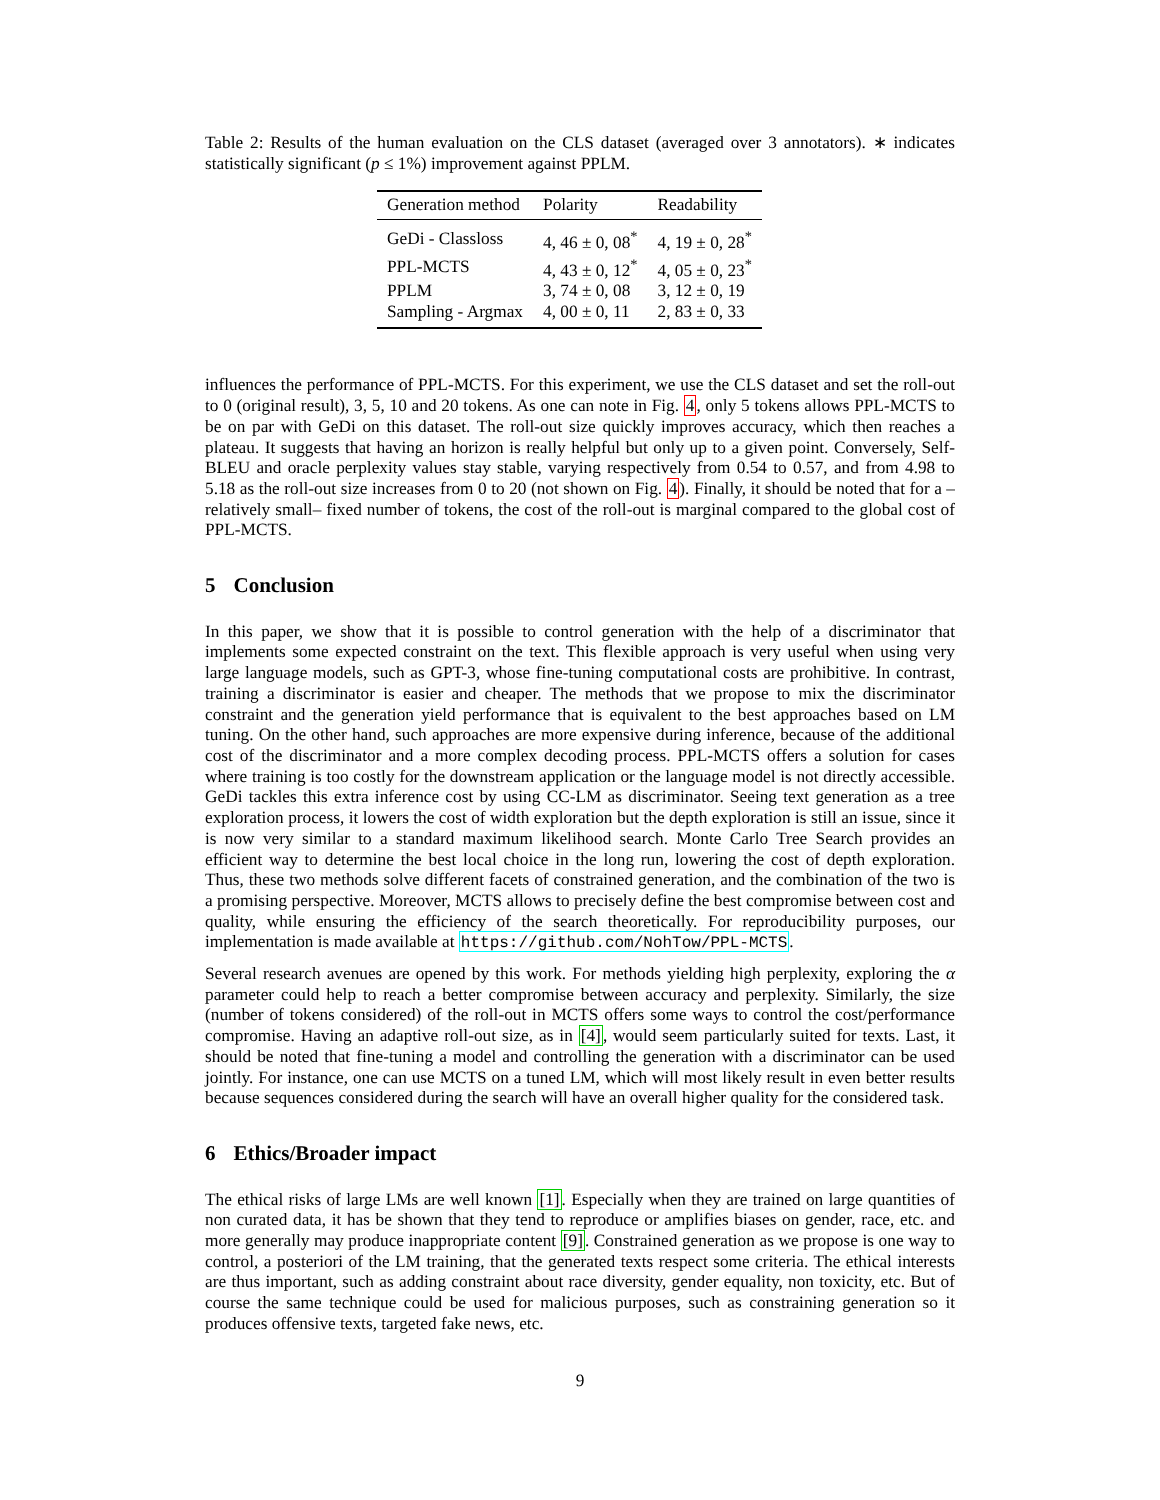Table 2: Results of the human evaluation on the CLS dataset (averaged over 3 annotators). ∗ indicates statistically significant (p ≤ 1%) improvement against PPLM.
| Generation method | Polarity | Readability |
| --- | --- | --- |
| GeDi - Classloss | 4, 46 ± 0, 08<sup>*</sup> | 4, 19 ± 0, 28<sup>*</sup> |
| PPL-MCTS | 4, 43 ± 0, 12<sup>*</sup> | 4, 05 ± 0, 23<sup>*</sup> |
| PPLM | 3, 74 ± 0, 08 | 3, 12 ± 0, 19 |
| Sampling - Argmax | 4, 00 ± 0, 11 | 2, 83 ± 0, 33 |
influences the performance of PPL-MCTS. For this experiment, we use the CLS dataset and set the roll-out to 0 (original result), 3, 5, 10 and 20 tokens. As one can note in Fig. 4, only 5 tokens allows PPL-MCTS to be on par with GeDi on this dataset. The roll-out size quickly improves accuracy, which then reaches a plateau. It suggests that having an horizon is really helpful but only up to a given point. Conversely, Self-BLEU and oracle perplexity values stay stable, varying respectively from 0.54 to 0.57, and from 4.98 to 5.18 as the roll-out size increases from 0 to 20 (not shown on Fig. 4). Finally, it should be noted that for a –relatively small– fixed number of tokens, the cost of the roll-out is marginal compared to the global cost of PPL-MCTS.
5 Conclusion
In this paper, we show that it is possible to control generation with the help of a discriminator that implements some expected constraint on the text. This flexible approach is very useful when using very large language models, such as GPT-3, whose fine-tuning computational costs are prohibitive. In contrast, training a discriminator is easier and cheaper. The methods that we propose to mix the discriminator constraint and the generation yield performance that is equivalent to the best approaches based on LM tuning. On the other hand, such approaches are more expensive during inference, because of the additional cost of the discriminator and a more complex decoding process. PPL-MCTS offers a solution for cases where training is too costly for the downstream application or the language model is not directly accessible. GeDi tackles this extra inference cost by using CC-LM as discriminator. Seeing text generation as a tree exploration process, it lowers the cost of width exploration but the depth exploration is still an issue, since it is now very similar to a standard maximum likelihood search. Monte Carlo Tree Search provides an efficient way to determine the best local choice in the long run, lowering the cost of depth exploration. Thus, these two methods solve different facets of constrained generation, and the combination of the two is a promising perspective. Moreover, MCTS allows to precisely define the best compromise between cost and quality, while ensuring the efficiency of the search theoretically. For reproducibility purposes, our implementation is made available at https://github.com/NohTow/PPL-MCTS.
Several research avenues are opened by this work. For methods yielding high perplexity, exploring the α parameter could help to reach a better compromise between accuracy and perplexity. Similarly, the size (number of tokens considered) of the roll-out in MCTS offers some ways to control the cost/performance compromise. Having an adaptive roll-out size, as in [4], would seem particularly suited for texts. Last, it should be noted that fine-tuning a model and controlling the generation with a discriminator can be used jointly. For instance, one can use MCTS on a tuned LM, which will most likely result in even better results because sequences considered during the search will have an overall higher quality for the considered task.
6 Ethics/Broader impact
The ethical risks of large LMs are well known [1]. Especially when they are trained on large quantities of non curated data, it has be shown that they tend to reproduce or amplifies biases on gender, race, etc. and more generally may produce inappropriate content [9]. Constrained generation as we propose is one way to control, a posteriori of the LM training, that the generated texts respect some criteria. The ethical interests are thus important, such as adding constraint about race diversity, gender equality, non toxicity, etc. But of course the same technique could be used for malicious purposes, such as constraining generation so it produces offensive texts, targeted fake news, etc.
9